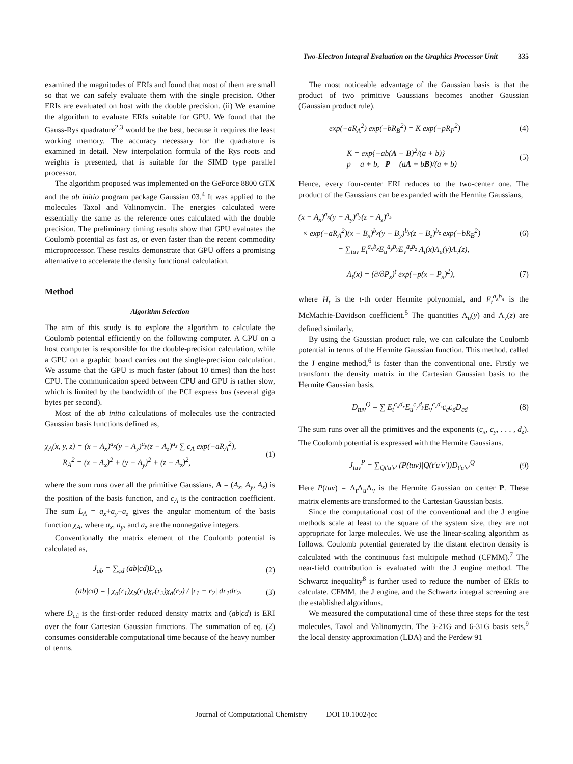Two-Electron Integral Evaluation on the Graphics Processor Unit 335
examined the magnitudes of ERIs and found that most of them are small so that we can safely evaluate them with the single precision. Other ERIs are evaluated on host with the double precision. (ii) We examine the algorithm to evaluate ERIs suitable for GPU. We found that the Gauss-Rys quadrature<sup>2,3</sup> would be the best, because it requires the least working memory. The accuracy necessary for the quadrature is examined in detail. New interpolation formula of the Rys roots and weights is presented, that is suitable for the SIMD type parallel processor.
The algorithm proposed was implemented on the GeForce 8800 GTX and the ab initio program package Gaussian 03.<sup>4</sup> It was applied to the molecules Taxol and Valinomycin. The energies calculated were essentially the same as the reference ones calculated with the double precision. The preliminary timing results show that GPU evaluates the Coulomb potential as fast as, or even faster than the recent commodity microprocessor. These results demonstrate that GPU offers a promising alternative to accelerate the density functional calculation.
Method
Algorithm Selection
The aim of this study is to explore the algorithm to calculate the Coulomb potential efficiently on the following computer. A CPU on a host computer is responsible for the double-precision calculation, while a GPU on a graphic board carries out the single-precision calculation. We assume that the GPU is much faster (about 10 times) than the host CPU. The communication speed between CPU and GPU is rather slow, which is limited by the bandwidth of the PCI express bus (several giga bytes per second).
Most of the ab initio calculations of molecules use the contracted Gaussian basis functions defined as,
χ<sub>A</sub>(x, y, z) = (x − A<sub>x</sub>)<sup>a<sub>x</sub></sup>(y − A<sub>y</sub>)<sup>a<sub>y</sub></sup>(z − A<sub>z</sub>)<sup>a<sub>z</sub></sup> ∑ c<sub>A</sub> exp(−aR<sub>A</sub><sup>2</sup>),
R<sub>A</sub><sup>2</sup> = (x − A<sub>x</sub>)<sup>2</sup> + (y − A<sub>y</sub>)<sup>2</sup> + (z − A<sub>z</sub>)<sup>2</sup>,
(1)
where the sum runs over all the primitive Gaussians, A = (A<sub>x</sub>, A<sub>y</sub>, A<sub>z</sub>) is the position of the basis function, and c<sub>A</sub> is the contraction coefficient. The sum L<sub>A</sub> = a<sub>x</sub>+a<sub>y</sub>+a<sub>z</sub> gives the angular momentum of the basis function χ<sub>A</sub>, where a<sub>x</sub>, a<sub>y</sub>, and a<sub>z</sub> are the nonnegative integers.
Conventionally the matrix element of the Coulomb potential is calculated as,
J<sub>ab</sub> = ∑<sub>cd</sub> (ab|cd)D<sub>cd</sub>, (2)
(ab|cd) = ∫ χ<sub>a</sub>(r<sub>1</sub>)χ<sub>b</sub>(r<sub>1</sub>)χ<sub>c</sub>(r<sub>2</sub>)χ<sub>d</sub>(r<sub>2</sub>) / |r<sub>1</sub> − r<sub>2</sub>| dr<sub>1</sub>dr<sub>2</sub>,
(3)
where D<sub>cd</sub> is the first-order reduced density matrix and (ab|cd) is ERI over the four Cartesian Gaussian functions. The summation of eq. (2) consumes considerable computational time because of the heavy number of terms.
The most noticeable advantage of the Gaussian basis is that the product of two primitive Gaussians becomes another Gaussian (Gaussian product rule).
exp(−aR<sub>A</sub><sup>2</sup>) exp(−bR<sub>B</sub><sup>2</sup>) = K exp(−pR<sub>P</sub><sup>2</sup>)
(4)
K = exp{−ab(A − B)<sup>2</sup>/(a + b)}
p = a + b, P = (aA + bB)/(a + b)
(5)
Hence, every four-center ERI reduces to the two-center one. The product of the Gaussians can be expanded with the Hermite Gaussians,
(x − A<sub>x</sub>)<sup>a<sub>x</sub></sup>(y − A<sub>y</sub>)<sup>a<sub>y</sub></sup>(z − A<sub>z</sub>)<sup>a<sub>z</sub></sup>
× exp(−aR<sub>A</sub><sup>2</sup>)(x − B<sub>x</sub>)<sup>b<sub>x</sub></sup>(y − B<sub>y</sub>)<sup>b<sub>y</sub></sup>(z − B<sub>z</sub>)<sup>b<sub>z</sub></sup> exp(−bR<sub>B</sub><sup>2</sup>)
= ∑<sub>tuv</sub> E<sub>t</sub><sup>a<sub>x</sub>b<sub>x</sub></sup>E<sub>u</sub><sup>a<sub>y</sub>b<sub>y</sub></sup>E<sub>v</sub><sup>a<sub>z</sub>b<sub>z</sub></sup> Λ<sub>t</sub>(x)Λ<sub>u</sub>(y)Λ<sub>v</sub>(z),
(6)
Λ<sub>t</sub>(x) = (∂/∂P<sub>x</sub>)<sup>t</sup> exp(−p(x − P<sub>x</sub>)<sup>2</sup>),
(7)
where H<sub>t</sub> is the t-th order Hermite polynomial, and E<sub>t</sub><sup>a<sub>x</sub>b<sub>x</sub></sup> is the McMachie-Davidson coefficient.<sup>5</sup> The quantities Λ<sub>u</sub>(y) and Λ<sub>v</sub>(z) are defined similarly.
By using the Gaussian product rule, we can calculate the Coulomb potential in terms of the Hermite Gaussian function. This method, called the J engine method,<sup>6</sup> is faster than the conventional one. Firstly we transform the density matrix in the Cartesian Gaussian basis to the Hermite Gaussian basis.
D<sub>tuv</sub><sup>Q</sup> = ∑ E<sub>t</sub><sup>c<sub>x</sub>d<sub>x</sub></sup>E<sub>u</sub><sup>c<sub>y</sub>d<sub>y</sub></sup>E<sub>v</sub><sup>c<sub>z</sub>d<sub>z</sub></sup>c<sub>c</sub>c<sub>d</sub>D<sub>cd</sub>
(8)
The sum runs over all the primitives and the exponents (c<sub>x</sub>, c<sub>y</sub>, . . . , d<sub>z</sub>). The Coulomb potential is expressed with the Hermite Gaussians.
J<sub>tuv</sub><sup>P</sup> = ∑<sub>Qt′u′v′</sub> (P(tuv)|Q(t′u′v′))D<sub>t′u′v′</sub><sup>Q</sup>
(9)
Here P(tuv) = Λ<sub>t</sub>Λ<sub>u</sub>Λ<sub>v</sub> is the Hermite Gaussian on center P. These matrix elements are transformed to the Cartesian Gaussian basis.
Since the computational cost of the conventional and the J engine methods scale at least to the square of the system size, they are not appropriate for large molecules. We use the linear-scaling algorithm as follows. Coulomb potential generated by the distant electron density is calculated with the continuous fast multipole method (CFMM).<sup>7</sup> The near-field contribution is evaluated with the J engine method. The Schwartz inequality<sup>8</sup> is further used to reduce the number of ERIs to calculate. CFMM, the J engine, and the Schwartz integral screening are the established algorithms.
We measured the computational time of these three steps for the test molecules, Taxol and Valinomycin. The 3-21G and 6-31G basis sets,<sup>9</sup> the local density approximation (LDA) and the Perdew 91
Journal of Computational Chemistry DOI 10.1002/jcc